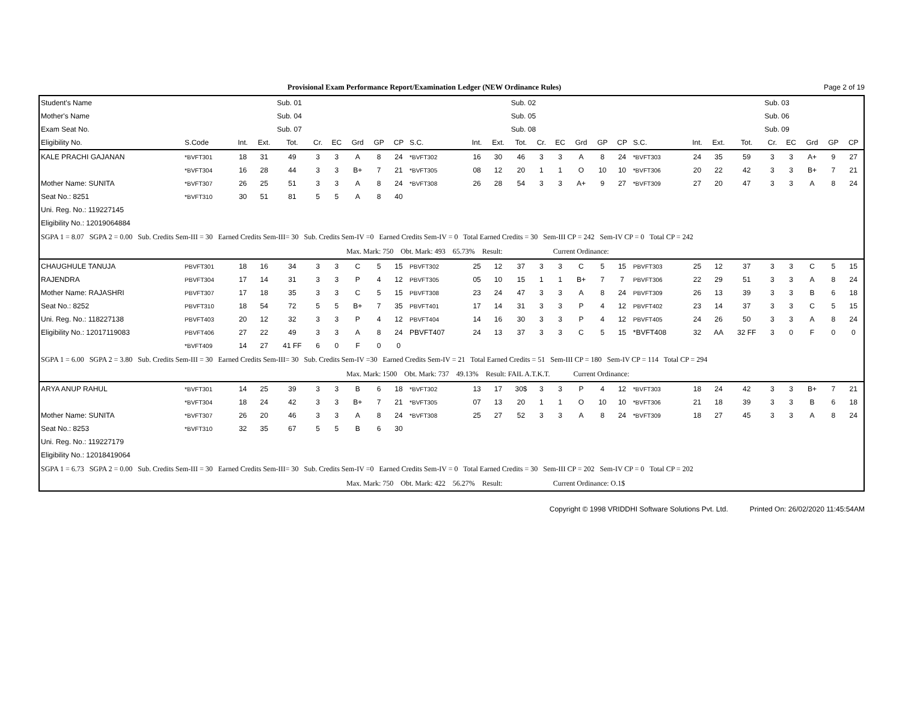Provisional Exam Performance Report/Examination Ledger (NEW Ordinance Rules) Page 2 of 19
| Student's Name | | | | Sub. 01 | | | | | | | | | Sub. 02 | | | | | | | | | | Sub. 03 | | | | |
| --- | --- | --- | --- | --- | --- | --- | --- | --- | --- | --- | --- | --- | --- | --- | --- | --- | --- | --- | --- | --- | --- | --- | --- | --- | --- | --- | --- |
| Mother's Name | | | | Sub. 04 | | | | | | | | | Sub. 05 | | | | | | | | | | Sub. 06 | | | | |
| Exam Seat No. | | | | Sub. 07 | | | | | | | | | Sub. 08 | | | | | | | | | | Sub. 09 | | | | |
| Eligibility No. | S.Code | Int. | Ext. | Tot. | Cr. | EC | Grd | GP | CP | S.C. | Int. | Ext. | Tot. | Cr. | EC | Grd | GP | CP | S.C. | Int. | Ext. | Tot. | Cr. | EC | Grd | GP | CP |
| KALE PRACHI GAJANAN | *BVFT301 | 18 | 31 | 49 | 3 | 3 | A | 8 | 24 | *BVFT302 | 16 | 30 | 46 | 3 | 3 | A | 8 | 24 | *BVFT303 | 24 | 35 | 59 | 3 | 3 | A+ | 9 | 27 |
| | *BVFT304 | 16 | 28 | 44 | 3 | 3 | B+ | 7 | 21 | *BVFT305 | 08 | 12 | 20 | 1 | 1 | O | 10 | 10 | *BVFT306 | 20 | 22 | 42 | 3 | 3 | B+ | 7 | 21 |
| Mother Name: SUNITA | *BVFT307 | 26 | 25 | 51 | 3 | 3 | A | 8 | 24 | *BVFT308 | 26 | 28 | 54 | 3 | 3 | A+ | 9 | 27 | *BVFT309 | 27 | 20 | 47 | 3 | 3 | A | 8 | 24 |
| Seat No.: 8251 | *BVFT310 | 30 | 51 | 81 | 5 | 5 | A | 8 | 40 | | | | | | | | | | | | | | | | | | |
| Uni. Reg. No.: 119227145 | | | | | | | | | | | | | | | | | | | | | | | | | | | |
| Eligibility No.: 12019064884 | | | | | | | | | | | | | | | | | | | | | | | | | | | |
| SGPA 1 = 8.07 SGPA 2 = 0.00 Sub. Credits Sem-III = 30 Earned Credits Sem-III= 30 Sub. Credits Sem-IV =0 Earned Credits Sem-IV = 0 Total Earned Credits = 30 Sem-III CP = 242 Sem-IV CP = 0 Total CP = 242 | | | | | | | | | | | | | | | | | | | | | | | | | | | |
| Max. Mark: 750 Obt. Mark: 493 65.73% Result: Current Ordinance: | | | | | | | | | | | | | | | | | | | | | | | | | | | |
| CHAUGHULE TANUJA | PBVFT301 | 18 | 16 | 34 | 3 | 3 | C | 5 | 15 | PBVFT302 | 25 | 12 | 37 | 3 | 3 | C | 5 | 15 | PBVFT303 | 25 | 12 | 37 | 3 | 3 | C | 5 | 15 |
| RAJENDRA | PBVFT304 | 17 | 14 | 31 | 3 | 3 | P | 4 | 12 | PBVFT305 | 05 | 10 | 15 | 1 | 1 | B+ | 7 | 7 | PBVFT306 | 22 | 29 | 51 | 3 | 3 | A | 8 | 24 |
| Mother Name: RAJASHRI | PBVFT307 | 17 | 18 | 35 | 3 | 3 | C | 5 | 15 | PBVFT308 | 23 | 24 | 47 | 3 | 3 | A | 8 | 24 | PBVFT309 | 26 | 13 | 39 | 3 | 3 | B | 6 | 18 |
| Seat No.: 8252 | PBVFT310 | 18 | 54 | 72 | 5 | 5 | B+ | 7 | 35 | PBVFT401 | 17 | 14 | 31 | 3 | 3 | P | 4 | 12 | PBVFT402 | 23 | 14 | 37 | 3 | 3 | C | 5 | 15 |
| Uni. Reg. No.: 118227138 | PBVFT403 | 20 | 12 | 32 | 3 | 3 | P | 4 | 12 | PBVFT404 | 14 | 16 | 30 | 3 | 3 | P | 4 | 12 | PBVFT405 | 24 | 26 | 50 | 3 | 3 | A | 8 | 24 |
| Eligibility No.: 12017119083 | PBVFT406 | 27 | 22 | 49 | 3 | 3 | A | 8 | 24 | PBVFT407 | 24 | 13 | 37 | 3 | 3 | C | 5 | 15 | *BVFT408 | 32 | AA | 32 FF | 3 | 0 | F | 0 | 0 |
| | *BVFT409 | 14 | 27 | 41 FF | 6 | 0 | F | 0 | 0 | | | | | | | | | | | | | | | | | | |
| SGPA 1 = 6.00 SGPA 2 = 3.80 Sub. Credits Sem-III = 30 Earned Credits Sem-III= 30 Sub. Credits Sem-IV =30 Earned Credits Sem-IV = 21 Total Earned Credits = 51 Sem-III CP = 180 Sem-IV CP = 114 Total CP = 294 | | | | | | | | | | | | | | | | | | | | | | | | | | | |
| Max. Mark: 1500 Obt. Mark: 737 49.13% Result: FAIL A.T.K.T. Current Ordinance: | | | | | | | | | | | | | | | | | | | | | | | | | | | |
| ARYA ANUP RAHUL | *BVFT301 | 14 | 25 | 39 | 3 | 3 | B | 6 | 18 | *BVFT302 | 13 | 17 | 30$ | 3 | 3 | P | 4 | 12 | *BVFT303 | 18 | 24 | 42 | 3 | 3 | B+ | 7 | 21 |
| | *BVFT304 | 18 | 24 | 42 | 3 | 3 | B+ | 7 | 21 | *BVFT305 | 07 | 13 | 20 | 1 | 1 | O | 10 | 10 | *BVFT306 | 21 | 18 | 39 | 3 | 3 | B | 6 | 18 |
| Mother Name: SUNITA | *BVFT307 | 26 | 20 | 46 | 3 | 3 | A | 8 | 24 | *BVFT308 | 25 | 27 | 52 | 3 | 3 | A | 8 | 24 | *BVFT309 | 18 | 27 | 45 | 3 | 3 | A | 8 | 24 |
| Seat No.: 8253 | *BVFT310 | 32 | 35 | 67 | 5 | 5 | B | 6 | 30 | | | | | | | | | | | | | | | | | | |
| Uni. Reg. No.: 119227179 | | | | | | | | | | | | | | | | | | | | | | | | | | | |
| Eligibility No.: 12018419064 | | | | | | | | | | | | | | | | | | | | | | | | | | | |
| SGPA 1 = 6.73 SGPA 2 = 0.00 Sub. Credits Sem-III = 30 Earned Credits Sem-III= 30 Sub. Credits Sem-IV =0 Earned Credits Sem-IV = 0 Total Earned Credits = 30 Sem-III CP = 202 Sem-IV CP = 0 Total CP = 202 | | | | | | | | | | | | | | | | | | | | | | | | | | | |
| Max. Mark: 750 Obt. Mark: 422 56.27% Result: Current Ordinance: O.1$ | | | | | | | | | | | | | | | | | | | | | | | | | | | |
Copyright © 1998 VRIDDHI Software Solutions Pvt. Ltd. Printed On: 26/02/2020 11:45:54AM